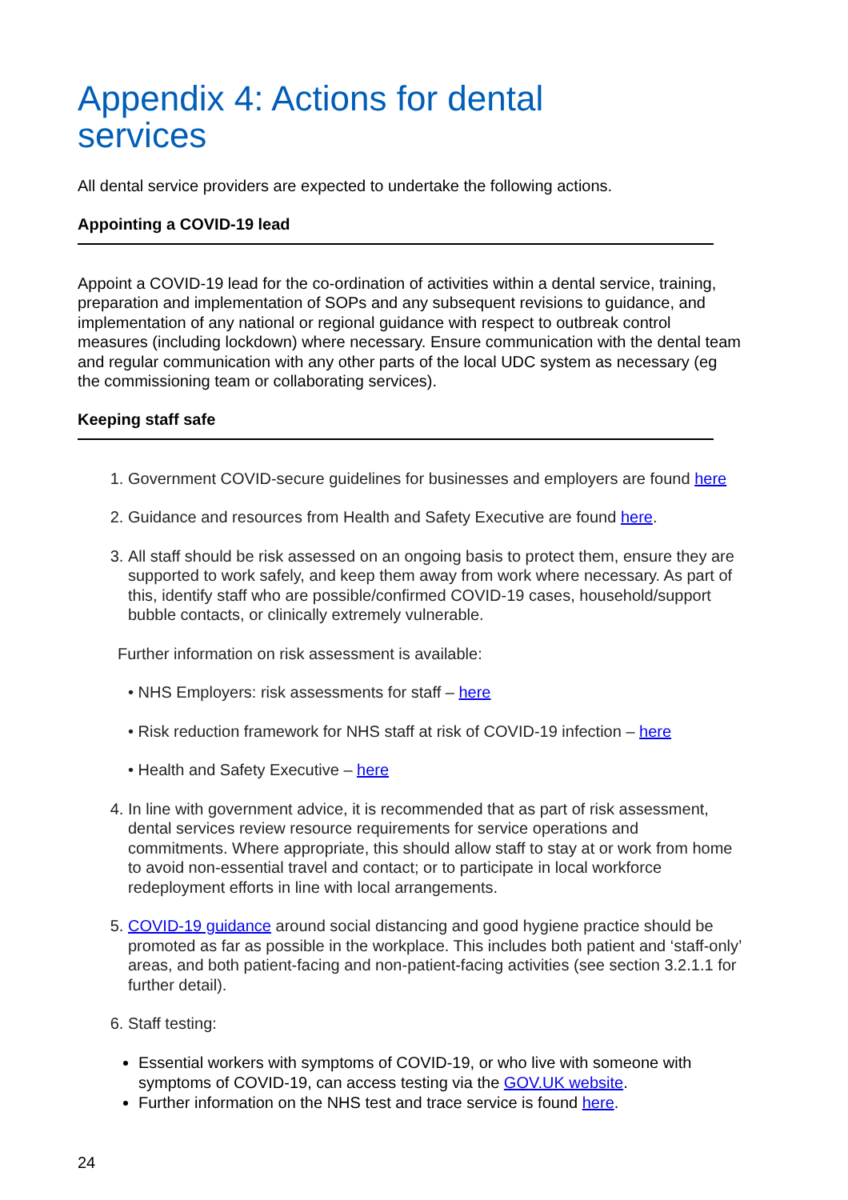Appendix 4: Actions for dental
services
All dental service providers are expected to undertake the following actions.
Appointing a COVID-19 lead
Appoint a COVID-19 lead for the co-ordination of activities within a dental service, training, preparation and implementation of SOPs and any subsequent revisions to guidance, and implementation of any national or regional guidance with respect to outbreak control measures (including lockdown) where necessary. Ensure communication with the dental team and regular communication with any other parts of the local UDC system as necessary (eg the commissioning team or collaborating services).
Keeping staff safe
1. Government COVID-secure guidelines for businesses and employers are found here
2. Guidance and resources from Health and Safety Executive are found here.
3. All staff should be risk assessed on an ongoing basis to protect them, ensure they are supported to work safely, and keep them away from work where necessary. As part of this, identify staff who are possible/confirmed COVID-19 cases, household/support bubble contacts, or clinically extremely vulnerable.
Further information on risk assessment is available:
• NHS Employers: risk assessments for staff – here
• Risk reduction framework for NHS staff at risk of COVID-19 infection – here
• Health and Safety Executive – here
4. In line with government advice, it is recommended that as part of risk assessment, dental services review resource requirements for service operations and commitments. Where appropriate, this should allow staff to stay at or work from home to avoid non-essential travel and contact; or to participate in local workforce redeployment efforts in line with local arrangements.
5. COVID-19 guidance around social distancing and good hygiene practice should be promoted as far as possible in the workplace. This includes both patient and ‘staff-only’ areas, and both patient-facing and non-patient-facing activities (see section 3.2.1.1 for further detail).
6. Staff testing:
Essential workers with symptoms of COVID-19, or who live with someone with symptoms of COVID-19, can access testing via the GOV.UK website.
Further information on the NHS test and trace service is found here.
24